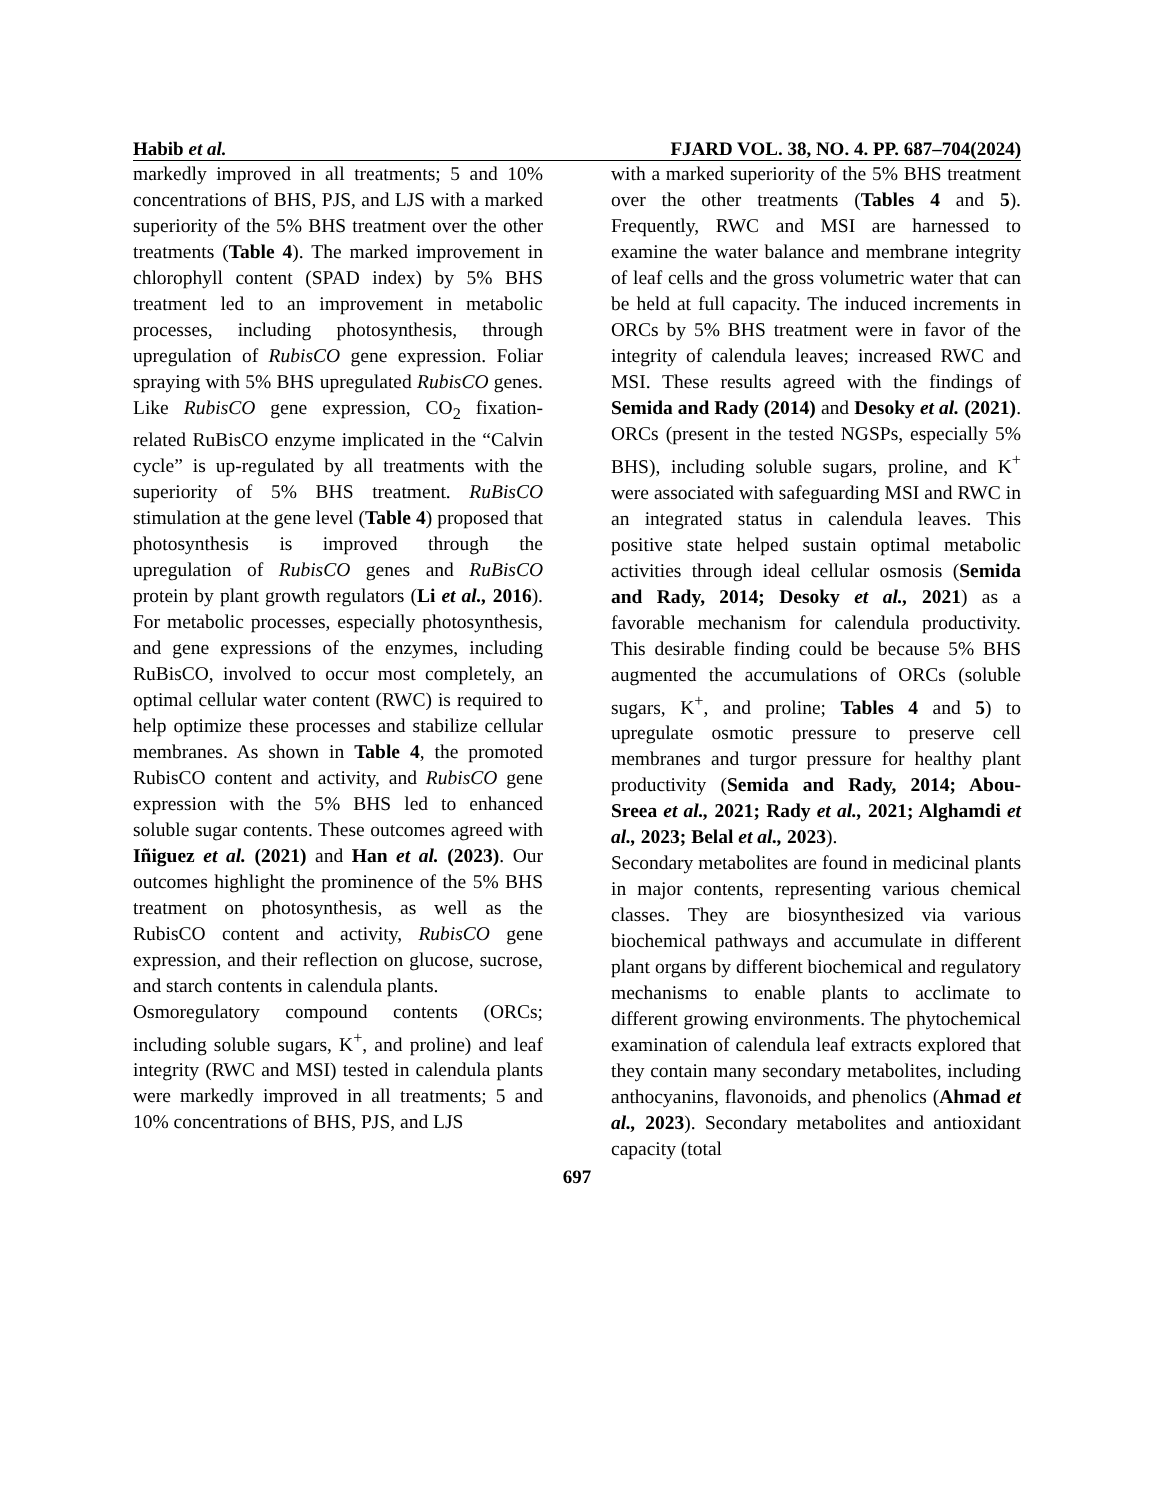Habib et al. FJARD VOL. 38, NO. 4. PP. 687–704(2024)
markedly improved in all treatments; 5 and 10% concentrations of BHS, PJS, and LJS with a marked superiority of the 5% BHS treatment over the other treatments (Table 4). The marked improvement in chlorophyll content (SPAD index) by 5% BHS treatment led to an improvement in metabolic processes, including photosynthesis, through upregulation of RubisCO gene expression. Foliar spraying with 5% BHS upregulated RubisCO genes. Like RubisCO gene expression, CO<sub>2</sub> fixation-related RuBisCO enzyme implicated in the “Calvin cycle” is up-regulated by all treatments with the superiority of 5% BHS treatment. RuBisCO stimulation at the gene level (Table 4) proposed that photosynthesis is improved through the upregulation of RubisCO genes and RuBisCO protein by plant growth regulators (Li et al., 2016). For metabolic processes, especially photosynthesis, and gene expressions of the enzymes, including RuBisCO, involved to occur most completely, an optimal cellular water content (RWC) is required to help optimize these processes and stabilize cellular membranes. As shown in Table 4, the promoted RubisCO content and activity, and RubisCO gene expression with the 5% BHS led to enhanced soluble sugar contents. These outcomes agreed with Iñiguez et al. (2021) and Han et al. (2023). Our outcomes highlight the prominence of the 5% BHS treatment on photosynthesis, as well as the RubisCO content and activity, RubisCO gene expression, and their reflection on glucose, sucrose, and starch contents in calendula plants.
Osmoregulatory compound contents (ORCs; including soluble sugars, K<sup>+</sup>, and proline) and leaf integrity (RWC and MSI) tested in calendula plants were markedly improved in all treatments; 5 and 10% concentrations of BHS, PJS, and LJS
with a marked superiority of the 5% BHS treatment over the other treatments (Tables 4 and 5). Frequently, RWC and MSI are harnessed to examine the water balance and membrane integrity of leaf cells and the gross volumetric water that can be held at full capacity. The induced increments in ORCs by 5% BHS treatment were in favor of the integrity of calendula leaves; increased RWC and MSI. These results agreed with the findings of Semida and Rady (2014) and Desoky et al. (2021). ORCs (present in the tested NGSPs, especially 5% BHS), including soluble sugars, proline, and K<sup>+</sup> were associated with safeguarding MSI and RWC in an integrated status in calendula leaves. This positive state helped sustain optimal metabolic activities through ideal cellular osmosis (Semida and Rady, 2014; Desoky et al., 2021) as a favorable mechanism for calendula productivity. This desirable finding could be because 5% BHS augmented the accumulations of ORCs (soluble sugars, K<sup>+</sup>, and proline; Tables 4 and 5) to upregulate osmotic pressure to preserve cell membranes and turgor pressure for healthy plant productivity (Semida and Rady, 2014; Abou-Sreea et al., 2021; Rady et al., 2021; Alghamdi et al., 2023; Belal et al., 2023).
Secondary metabolites are found in medicinal plants in major contents, representing various chemical classes. They are biosynthesized via various biochemical pathways and accumulate in different plant organs by different biochemical and regulatory mechanisms to enable plants to acclimate to different growing environments. The phytochemical examination of calendula leaf extracts explored that they contain many secondary metabolites, including anthocyanins, flavonoids, and phenolics (Ahmad et al., 2023). Secondary metabolites and antioxidant capacity (total
697